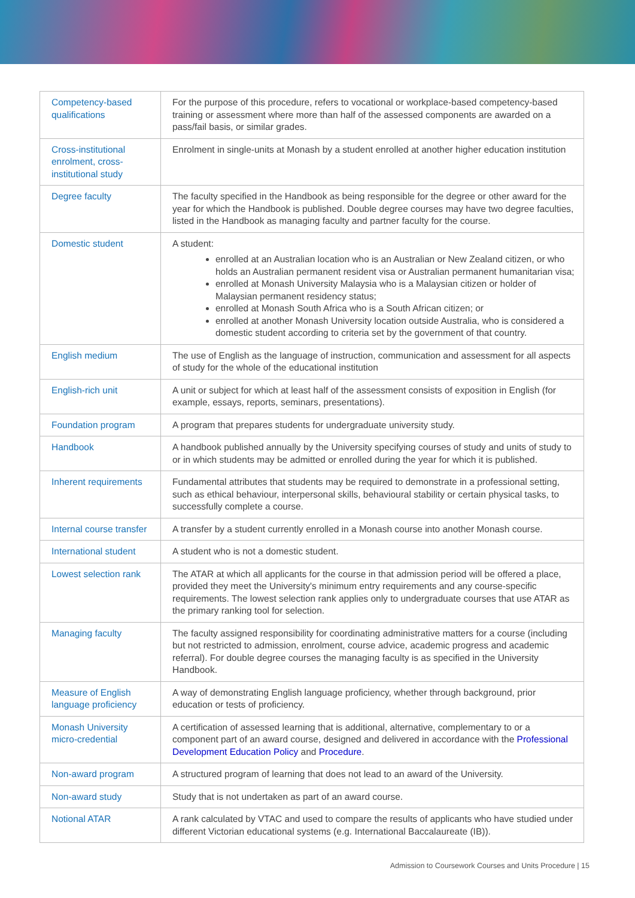| Competency-based qualifications | For the purpose of this procedure, refers to vocational or workplace-based competency-based training or assessment where more than half of the assessed components are awarded on a pass/fail basis, or similar grades. |
| Cross-institutional enrolment, cross-institutional study | Enrolment in single-units at Monash by a student enrolled at another higher education institution |
| Degree faculty | The faculty specified in the Handbook as being responsible for the degree or other award for the year for which the Handbook is published. Double degree courses may have two degree faculties, listed in the Handbook as managing faculty and partner faculty for the course. |
| Domestic student | A student: enrolled at an Australian location who is an Australian or New Zealand citizen, or who holds an Australian permanent resident visa or Australian permanent humanitarian visa; enrolled at Monash University Malaysia who is a Malaysian citizen or holder of Malaysian permanent residency status; enrolled at Monash South Africa who is a South African citizen; or enrolled at another Monash University location outside Australia, who is considered a domestic student according to criteria set by the government of that country. |
| English medium | The use of English as the language of instruction, communication and assessment for all aspects of study for the whole of the educational institution |
| English-rich unit | A unit or subject for which at least half of the assessment consists of exposition in English (for example, essays, reports, seminars, presentations). |
| Foundation program | A program that prepares students for undergraduate university study. |
| Handbook | A handbook published annually by the University specifying courses of study and units of study to or in which students may be admitted or enrolled during the year for which it is published. |
| Inherent requirements | Fundamental attributes that students may be required to demonstrate in a professional setting, such as ethical behaviour, interpersonal skills, behavioural stability or certain physical tasks, to successfully complete a course. |
| Internal course transfer | A transfer by a student currently enrolled in a Monash course into another Monash course. |
| International student | A student who is not a domestic student. |
| Lowest selection rank | The ATAR at which all applicants for the course in that admission period will be offered a place, provided they meet the University's minimum entry requirements and any course-specific requirements. The lowest selection rank applies only to undergraduate courses that use ATAR as the primary ranking tool for selection. |
| Managing faculty | The faculty assigned responsibility for coordinating administrative matters for a course (including but not restricted to admission, enrolment, course advice, academic progress and academic referral). For double degree courses the managing faculty is as specified in the University Handbook. |
| Measure of English language proficiency | A way of demonstrating English language proficiency, whether through background, prior education or tests of proficiency. |
| Monash University micro-credential | A certification of assessed learning that is additional, alternative, complementary to or a component part of an award course, designed and delivered in accordance with the Professional Development Education Policy and Procedure . |
| Non-award program | A structured program of learning that does not lead to an award of the University. |
| Non-award study | Study that is not undertaken as part of an award course. |
| Notional ATAR | A rank calculated by VTAC and used to compare the results of applicants who have studied under different Victorian educational systems (e.g. International Baccalaureate (IB)). |
Admission to Coursework Courses and Units Procedure | 15